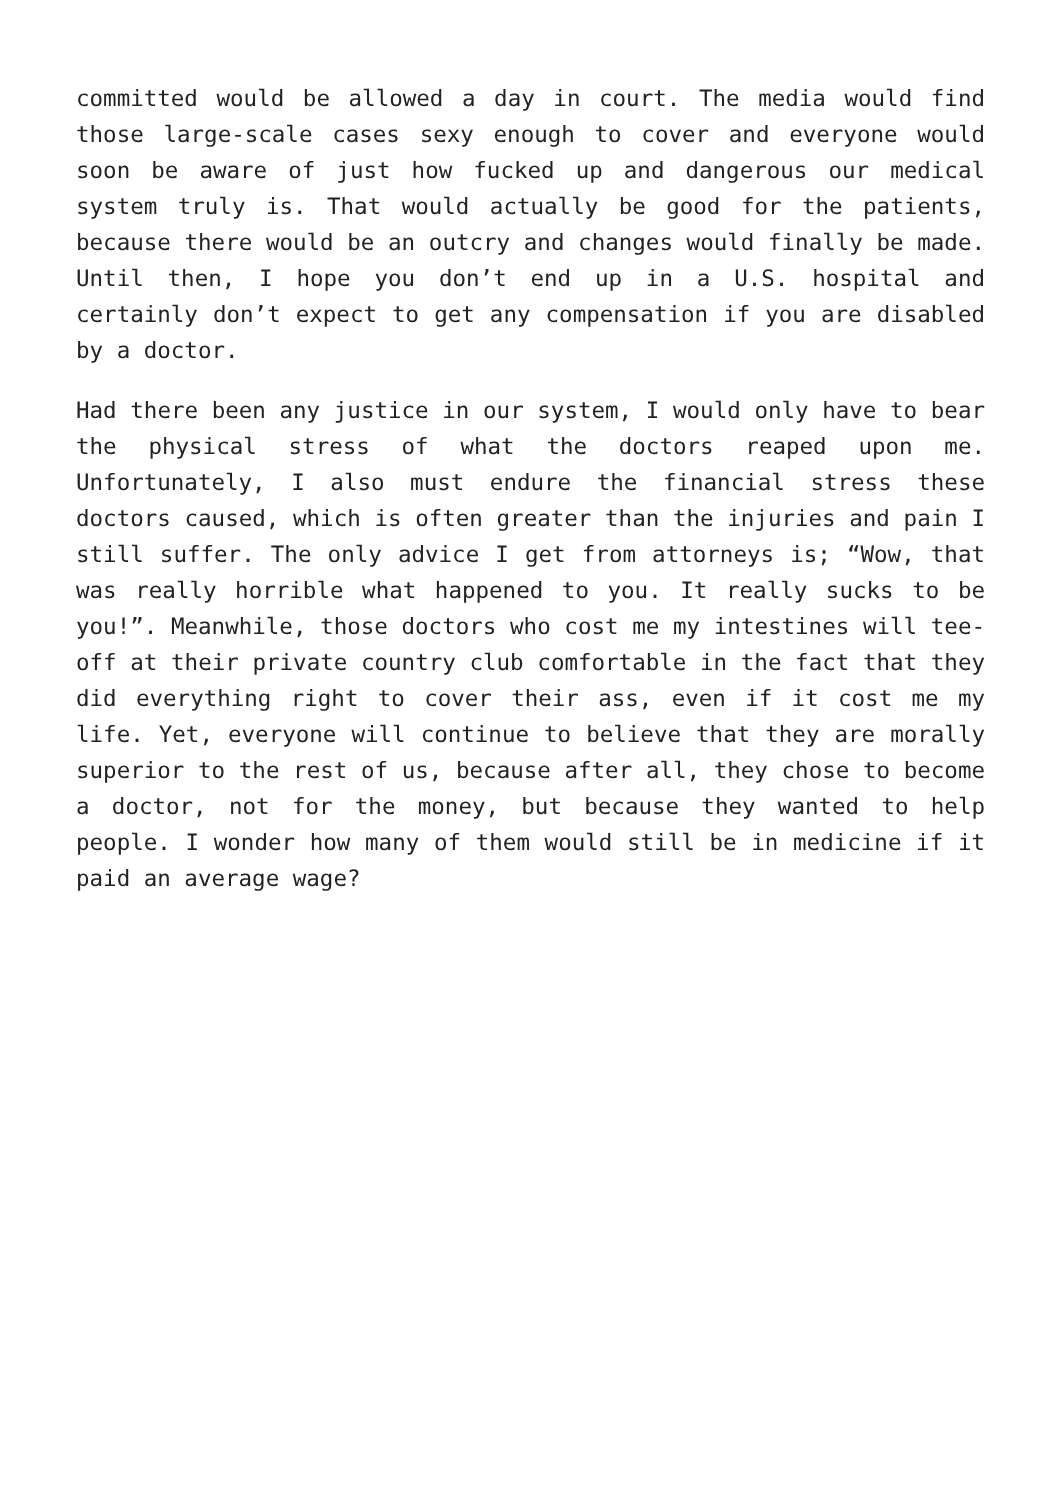committed would be allowed a day in court. The media would find those large-scale cases sexy enough to cover and everyone would soon be aware of just how fucked up and dangerous our medical system truly is. That would actually be good for the patients, because there would be an outcry and changes would finally be made. Until then, I hope you don’t end up in a U.S. hospital and certainly don’t expect to get any compensation if you are disabled by a doctor.
Had there been any justice in our system, I would only have to bear the physical stress of what the doctors reaped upon me. Unfortunately, I also must endure the financial stress these doctors caused, which is often greater than the injuries and pain I still suffer. The only advice I get from attorneys is; “Wow, that was really horrible what happened to you. It really sucks to be you!”. Meanwhile, those doctors who cost me my intestines will tee-off at their private country club comfortable in the fact that they did everything right to cover their ass, even if it cost me my life. Yet, everyone will continue to believe that they are morally superior to the rest of us, because after all, they chose to become a doctor, not for the money, but because they wanted to help people. I wonder how many of them would still be in medicine if it paid an average wage?